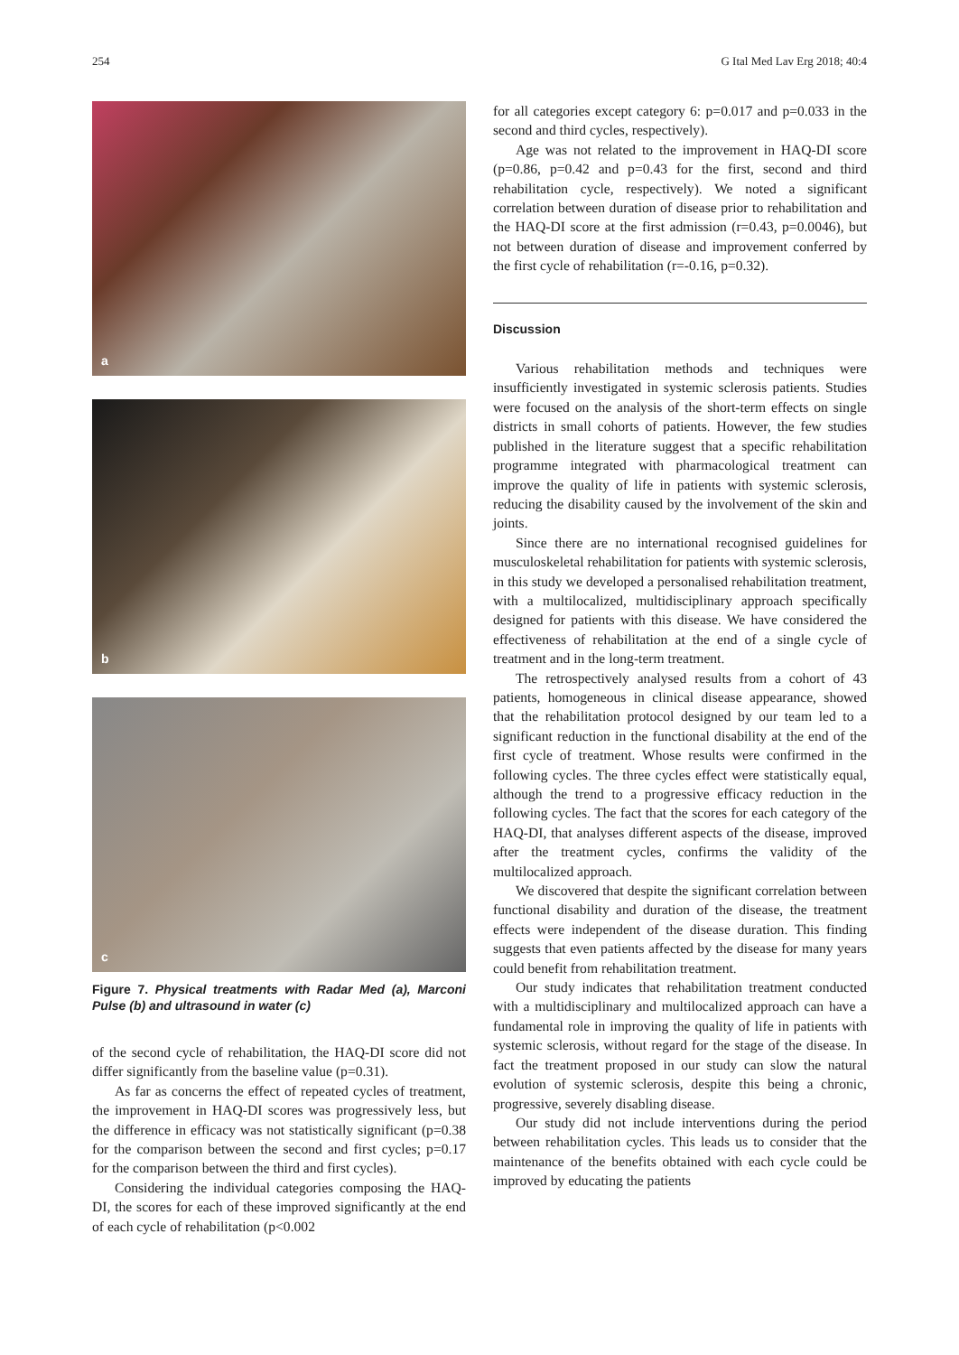254 G Ital Med Lav Erg 2018; 40:4
a
b
c
Figure 7. Physical treatments with Radar Med (a), Marconi Pulse (b) and ultrasound in water (c)
of the second cycle of rehabilitation, the HAQ-DI score did not differ significantly from the baseline value (p=0.31).
As far as concerns the effect of repeated cycles of treatment, the improvement in HAQ-DI scores was progressively less, but the difference in efficacy was not statistically significant (p=0.38 for the comparison between the second and first cycles; p=0.17 for the comparison between the third and first cycles).
Considering the individual categories composing the HAQ-DI, the scores for each of these improved significantly at the end of each cycle of rehabilitation (p<0.002
for all categories except category 6: p=0.017 and p=0.033 in the second and third cycles, respectively).
Age was not related to the improvement in HAQ-DI score (p=0.86, p=0.42 and p=0.43 for the first, second and third rehabilitation cycle, respectively). We noted a significant correlation between duration of disease prior to rehabilitation and the HAQ-DI score at the first admission (r=0.43, p=0.0046), but not between duration of disease and improvement conferred by the first cycle of rehabilitation (r=-0.16, p=0.32).
Discussion
Various rehabilitation methods and techniques were insufficiently investigated in systemic sclerosis patients. Studies were focused on the analysis of the short-term effects on single districts in small cohorts of patients. However, the few studies published in the literature suggest that a specific rehabilitation programme integrated with pharmacological treatment can improve the quality of life in patients with systemic sclerosis, reducing the disability caused by the involvement of the skin and joints.
Since there are no international recognised guidelines for musculoskeletal rehabilitation for patients with systemic sclerosis, in this study we developed a personalised rehabilitation treatment, with a multilocalized, multidisciplinary approach specifically designed for patients with this disease. We have considered the effectiveness of rehabilitation at the end of a single cycle of treatment and in the long-term treatment.
The retrospectively analysed results from a cohort of 43 patients, homogeneous in clinical disease appearance, showed that the rehabilitation protocol designed by our team led to a significant reduction in the functional disability at the end of the first cycle of treatment. Whose results were confirmed in the following cycles. The three cycles effect were statistically equal, although the trend to a progressive efficacy reduction in the following cycles. The fact that the scores for each category of the HAQ-DI, that analyses different aspects of the disease, improved after the treatment cycles, confirms the validity of the multilocalized approach.
We discovered that despite the significant correlation between functional disability and duration of the disease, the treatment effects were independent of the disease duration. This finding suggests that even patients affected by the disease for many years could benefit from rehabilitation treatment.
Our study indicates that rehabilitation treatment conducted with a multidisciplinary and multilocalized approach can have a fundamental role in improving the quality of life in patients with systemic sclerosis, without regard for the stage of the disease. In fact the treatment proposed in our study can slow the natural evolution of systemic sclerosis, despite this being a chronic, progressive, severely disabling disease.
Our study did not include interventions during the period between rehabilitation cycles. This leads us to consider that the maintenance of the benefits obtained with each cycle could be improved by educating the patients